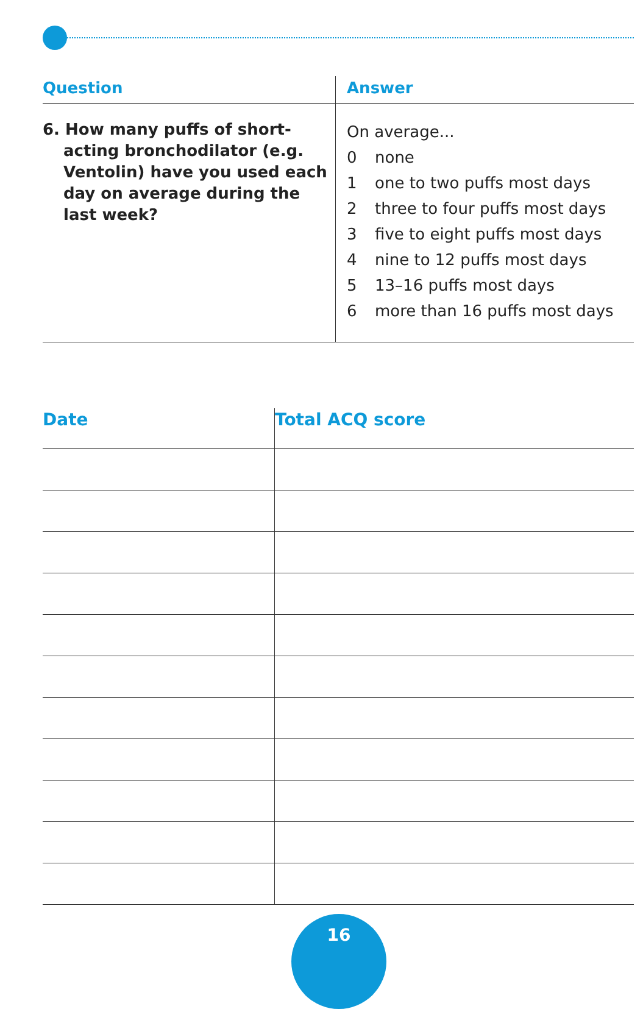| Question | Answer |
| --- | --- |
| 6. How many puffs of short-acting bronchodilator (e.g. Ventolin) have you used each day on average during the last week? | On average... 0 none 1 one to two puffs most days 2 three to four puffs most days 3 five to eight puffs most days 4 nine to 12 puffs most days 5 13–16 puffs most days 6 more than 16 puffs most days |
| Date | Total ACQ score |
| --- | --- |
16